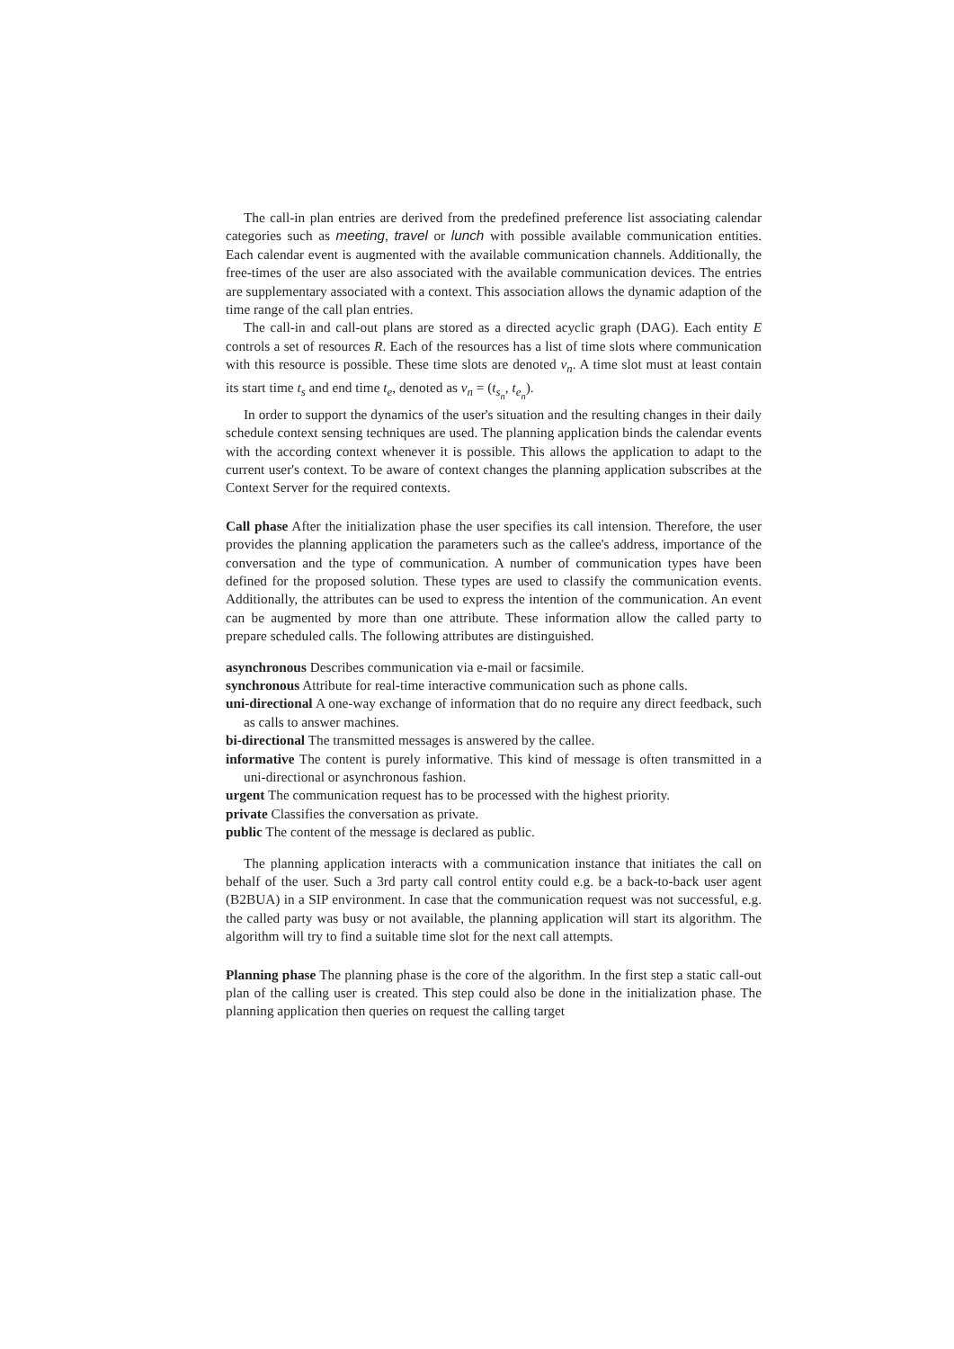The call-in plan entries are derived from the predefined preference list associating calendar categories such as meeting, travel or lunch with possible available communication entities. Each calendar event is augmented with the available communication channels. Additionally, the free-times of the user are also associated with the available communication devices. The entries are supplementary associated with a context. This association allows the dynamic adaption of the time range of the call plan entries.
The call-in and call-out plans are stored as a directed acyclic graph (DAG). Each entity E controls a set of resources R. Each of the resources has a list of time slots where communication with this resource is possible. These time slots are denoted v<sub>n</sub>. A time slot must at least contain its start time t<sub>s</sub> and end time t<sub>e</sub>, denoted as v<sub>n</sub> = (t<sub>s<sub>n</sub></sub>, t<sub>e<sub>n</sub></sub>).
In order to support the dynamics of the user's situation and the resulting changes in their daily schedule context sensing techniques are used. The planning application binds the calendar events with the according context whenever it is possible. This allows the application to adapt to the current user's context. To be aware of context changes the planning application subscribes at the Context Server for the required contexts.
Call phase After the initialization phase the user specifies its call intension. Therefore, the user provides the planning application the parameters such as the callee's address, importance of the conversation and the type of communication. A number of communication types have been defined for the proposed solution. These types are used to classify the communication events. Additionally, the attributes can be used to express the intention of the communication. An event can be augmented by more than one attribute. These information allow the called party to prepare scheduled calls. The following attributes are distinguished.
asynchronous
Describes communication via e-mail or facsimile.
synchronous
Attribute for real-time interactive communication such as phone calls.
uni-directional
A one-way exchange of information that do no require any direct feedback, such as calls to answer machines.
bi-directional
The transmitted messages is answered by the callee.
informative
The content is purely informative. This kind of message is often transmitted in a uni-directional or asynchronous fashion.
urgent
The communication request has to be processed with the highest priority.
private
Classifies the conversation as private.
public
The content of the message is declared as public.
The planning application interacts with a communication instance that initiates the call on behalf of the user. Such a 3rd party call control entity could e.g. be a back-to-back user agent (B2BUA) in a SIP environment. In case that the communication request was not successful, e.g. the called party was busy or not available, the planning application will start its algorithm. The algorithm will try to find a suitable time slot for the next call attempts.
Planning phase The planning phase is the core of the algorithm. In the first step a static call-out plan of the calling user is created. This step could also be done in the initialization phase. The planning application then queries on request the calling target